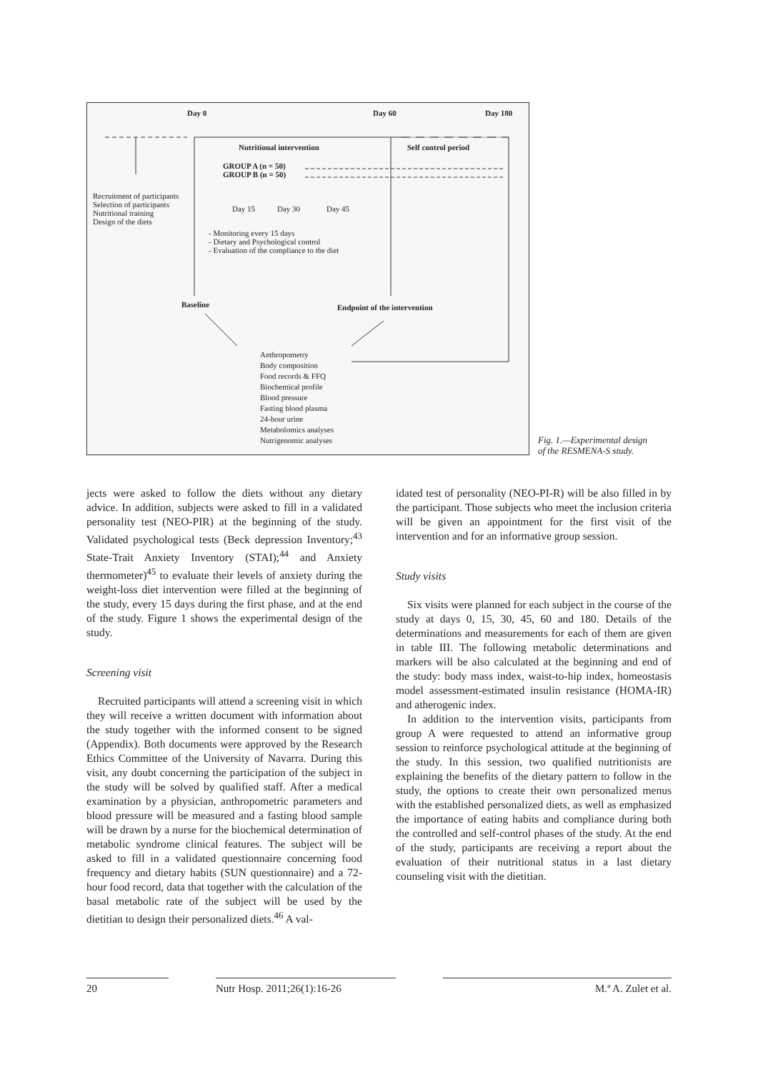Day 0 Day 60 Day 180
Nutritional intervention Self control period
GROUP A (n = 50)
GROUP B (n = 50)
Recruitment of participants
Selection of participants
Nutritional training
Design of the diets
Day 15 Day 30 Day 45
- Monitoring every 15 days
- Dietary and Psychological control
- Evaluation of the compliance to the diet
Baseline Endpoint of the intervention
Anthropometry
Body composition
Food records & FFQ
Biochemical profile
Blood pressure
Fasting blood plasma
24-hour urine
Metabolomics analyses
Nutrigenomic analyses
Fig. 1.—Experimental design
of the RESMENA-S study.
jects were asked to follow the diets without any dietary advice. In addition, subjects were asked to fill in a validated personality test (NEO-PIR) at the beginning of the study. Validated psychological tests (Beck depression Inventory;<sup>43</sup> State-Trait Anxiety Inventory (STAI);<sup>44</sup> and Anxiety thermometer)<sup>45</sup> to evaluate their levels of anxiety during the weight-loss diet intervention were filled at the beginning of the study, every 15 days during the first phase, and at the end of the study. Figure 1 shows the experimental design of the study.
Screening visit
Recruited participants will attend a screening visit in which they will receive a written document with information about the study together with the informed consent to be signed (Appendix). Both documents were approved by the Research Ethics Committee of the University of Navarra. During this visit, any doubt concerning the participation of the subject in the study will be solved by qualified staff. After a medical examination by a physician, anthropometric parameters and blood pressure will be measured and a fasting blood sample will be drawn by a nurse for the biochemical determination of metabolic syndrome clinical features. The subject will be asked to fill in a validated questionnaire concerning food frequency and dietary habits (SUN questionnaire) and a 72-hour food record, data that together with the calculation of the basal metabolic rate of the subject will be used by the dietitian to design their personalized diets.<sup>46</sup> A val-
idated test of personality (NEO-PI-R) will be also filled in by the participant. Those subjects who meet the inclusion criteria will be given an appointment for the first visit of the intervention and for an informative group session.
Study visits
Six visits were planned for each subject in the course of the study at days 0, 15, 30, 45, 60 and 180. Details of the determinations and measurements for each of them are given in table III. The following metabolic determinations and markers will be also calculated at the beginning and end of the study: body mass index, waist-to-hip index, homeostasis model assessment-estimated insulin resistance (HOMA-IR) and atherogenic index.
In addition to the intervention visits, participants from group A were requested to attend an informative group session to reinforce psychological attitude at the beginning of the study. In this session, two qualified nutritionists are explaining the benefits of the dietary pattern to follow in the study, the options to create their own personalized menus with the established personalized diets, as well as emphasized the importance of eating habits and compliance during both the controlled and self-control phases of the study. At the end of the study, participants are receiving a report about the evaluation of their nutritional status in a last dietary counseling visit with the dietitian.
20 Nutr Hosp. 2011;26(1):16-26 M.ª A. Zulet et al.